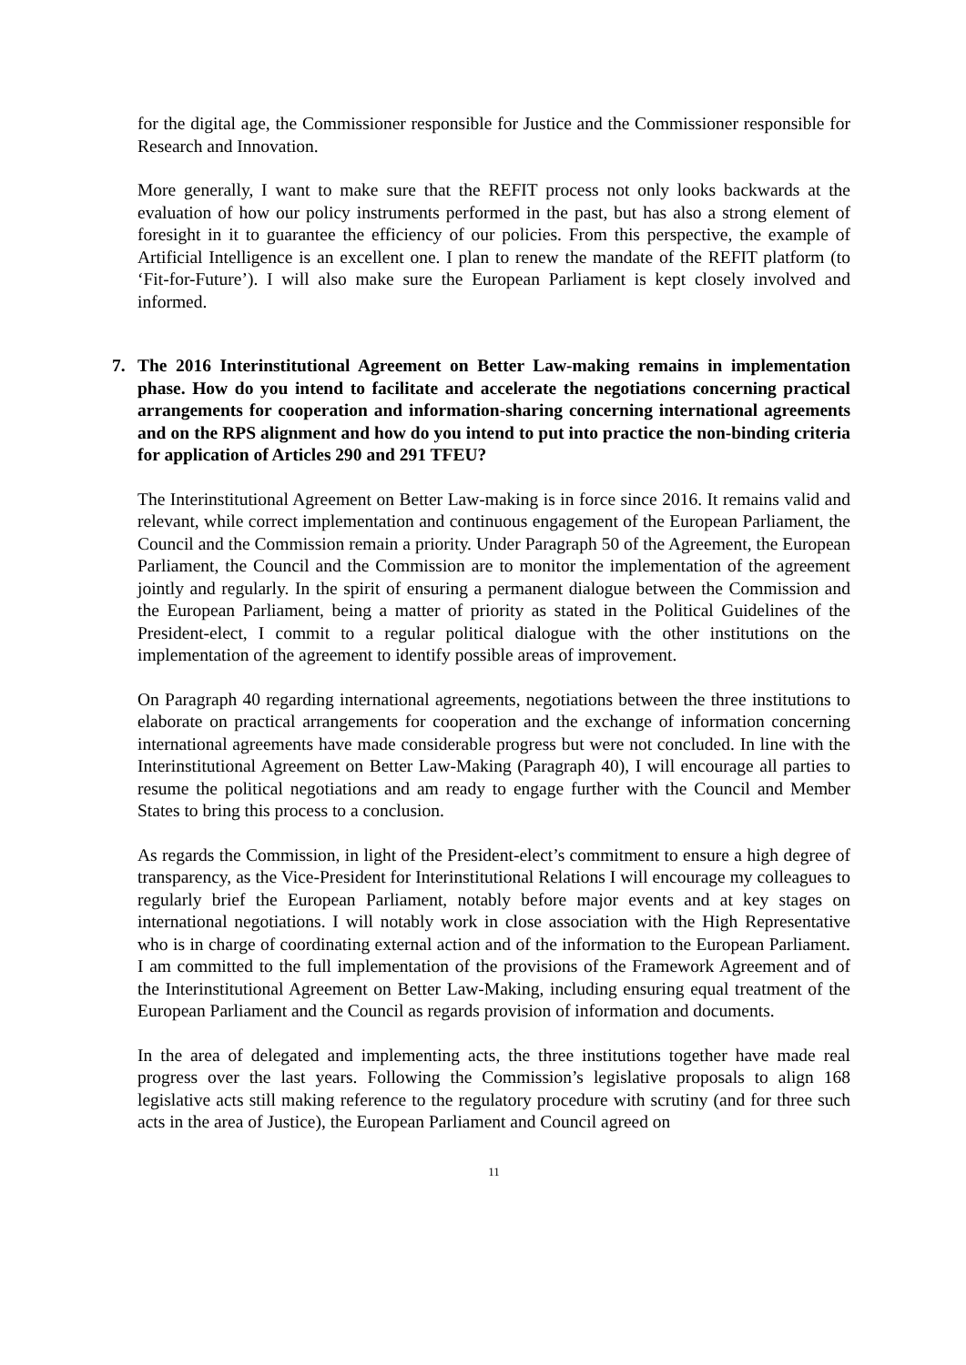for the digital age, the Commissioner responsible for Justice and the Commissioner responsible for Research and Innovation.
More generally, I want to make sure that the REFIT process not only looks backwards at the evaluation of how our policy instruments performed in the past, but has also a strong element of foresight in it to guarantee the efficiency of our policies. From this perspective, the example of Artificial Intelligence is an excellent one. I plan to renew the mandate of the REFIT platform (to ‘Fit-for-Future’). I will also make sure the European Parliament is kept closely involved and informed.
7. The 2016 Interinstitutional Agreement on Better Law-making remains in implementation phase. How do you intend to facilitate and accelerate the negotiations concerning practical arrangements for cooperation and information-sharing concerning international agreements and on the RPS alignment and how do you intend to put into practice the non-binding criteria for application of Articles 290 and 291 TFEU?
The Interinstitutional Agreement on Better Law-making is in force since 2016. It remains valid and relevant, while correct implementation and continuous engagement of the European Parliament, the Council and the Commission remain a priority. Under Paragraph 50 of the Agreement, the European Parliament, the Council and the Commission are to monitor the implementation of the agreement jointly and regularly. In the spirit of ensuring a permanent dialogue between the Commission and the European Parliament, being a matter of priority as stated in the Political Guidelines of the President-elect, I commit to a regular political dialogue with the other institutions on the implementation of the agreement to identify possible areas of improvement.
On Paragraph 40 regarding international agreements, negotiations between the three institutions to elaborate on practical arrangements for cooperation and the exchange of information concerning international agreements have made considerable progress but were not concluded. In line with the Interinstitutional Agreement on Better Law-Making (Paragraph 40), I will encourage all parties to resume the political negotiations and am ready to engage further with the Council and Member States to bring this process to a conclusion.
As regards the Commission, in light of the President-elect’s commitment to ensure a high degree of transparency, as the Vice-President for Interinstitutional Relations I will encourage my colleagues to regularly brief the European Parliament, notably before major events and at key stages on international negotiations. I will notably work in close association with the High Representative who is in charge of coordinating external action and of the information to the European Parliament. I am committed to the full implementation of the provisions of the Framework Agreement and of the Interinstitutional Agreement on Better Law-Making, including ensuring equal treatment of the European Parliament and the Council as regards provision of information and documents.
In the area of delegated and implementing acts, the three institutions together have made real progress over the last years. Following the Commission’s legislative proposals to align 168 legislative acts still making reference to the regulatory procedure with scrutiny (and for three such acts in the area of Justice), the European Parliament and Council agreed on
11